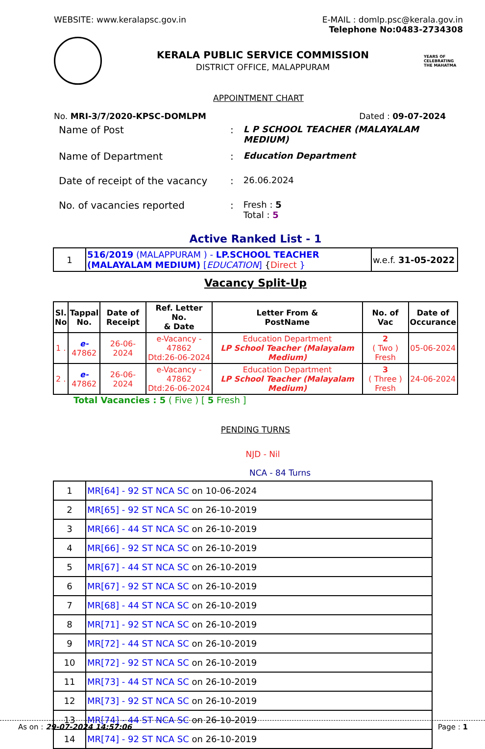WEBSITE: www.keralapsc.gov.in E-MAIL : domlp.psc@kerala.gov.in
Telephone No:0483-2734308
KERALA PUBLIC SERVICE COMMISSION
DISTRICT OFFICE, MALAPPURAM
YEARS OF CELEBRATING THE MAHATMA
APPOINTMENT CHART
No. MRI-3/7/2020-KPSC-DOMLPM Dated : 09-07-2024
| Name of Post | : | L P SCHOOL TEACHER (MALAYALAM MEDIUM) |
| Name of Department | : | Education Department |
| Date of receipt of the vacancy | : | 26.06.2024 |
| No. of vacancies reported | : | Fresh : 5 Total : 5 |
Active Ranked List - 1
| 1 | 516/2019 (MALAPPURAM ) - LP.SCHOOL TEACHER (MALAYALAM MEDIUM) [ EDUCATION ] { Direct } | w.e.f. 31-05-2022 |
Vacancy Split-Up
| Sl. No | Tappal No. | Date of Receipt | Ref. Letter No. & Date | Letter From & PostName | No. of Vac | Date of Occurance |
| --- | --- | --- | --- | --- | --- | --- |
| 1 . | e- 47862 | 26-06-2024 | e-Vacancy - 47862 Dtd:26-06-2024 | Education Department LP School Teacher (Malayalam Medium) | 2 ( Two ) Fresh | 05-06-2024 |
| 2 . | e- 47862 | 26-06-2024 | e-Vacancy - 47862 Dtd:26-06-2024 | Education Department LP School Teacher (Malayalam Medium) | 3 ( Three ) Fresh | 24-06-2024 |
Total Vacancies : 5 ( Five ) [ 5 Fresh ]
PENDING TURNS
NJD - Nil
NCA - 84 Turns
| 1 | MR[64] - 92 ST NCA SC on 10-06-2024 |
| 2 | MR[65] - 92 ST NCA SC on 26-10-2019 |
| 3 | MR[66] - 44 ST NCA SC on 26-10-2019 |
| 4 | MR[66] - 92 ST NCA SC on 26-10-2019 |
| 5 | MR[67] - 44 ST NCA SC on 26-10-2019 |
| 6 | MR[67] - 92 ST NCA SC on 26-10-2019 |
| 7 | MR[68] - 44 ST NCA SC on 26-10-2019 |
| 8 | MR[71] - 92 ST NCA SC on 26-10-2019 |
| 9 | MR[72] - 44 ST NCA SC on 26-10-2019 |
| 10 | MR[72] - 92 ST NCA SC on 26-10-2019 |
| 11 | MR[73] - 44 ST NCA SC on 26-10-2019 |
| 12 | MR[73] - 92 ST NCA SC on 26-10-2019 |
| 13 | MR[74] - 44 ST NCA SC on 26-10-2019 |
| 14 | MR[74] - 92 ST NCA SC on 26-10-2019 |
As on : 29-07-2024 14:57:06 Page : 1